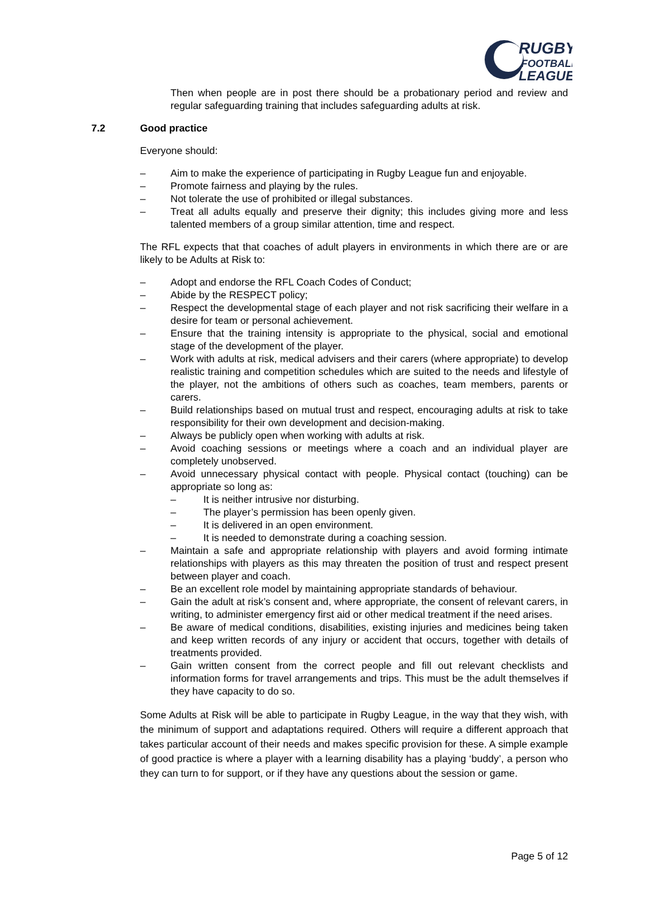RUGBY
FOOTBALL
LEAGUE
Then when people are in post there should be a probationary period and review and regular safeguarding training that includes safeguarding adults at risk.
7.2 Good practice
Everyone should:
– Aim to make the experience of participating in Rugby League fun and enjoyable.
– Promote fairness and playing by the rules.
– Not tolerate the use of prohibited or illegal substances.
– Treat all adults equally and preserve their dignity; this includes giving more and less talented members of a group similar attention, time and respect.
The RFL expects that that coaches of adult players in environments in which there are or are likely to be Adults at Risk to:
– Adopt and endorse the RFL Coach Codes of Conduct;
– Abide by the RESPECT policy;
– Respect the developmental stage of each player and not risk sacrificing their welfare in a desire for team or personal achievement.
– Ensure that the training intensity is appropriate to the physical, social and emotional stage of the development of the player.
– Work with adults at risk, medical advisers and their carers (where appropriate) to develop realistic training and competition schedules which are suited to the needs and lifestyle of the player, not the ambitions of others such as coaches, team members, parents or carers.
– Build relationships based on mutual trust and respect, encouraging adults at risk to take responsibility for their own development and decision-making.
– Always be publicly open when working with adults at risk.
– Avoid coaching sessions or meetings where a coach and an individual player are completely unobserved.
– Avoid unnecessary physical contact with people. Physical contact (touching) can be appropriate so long as:
– It is neither intrusive nor disturbing.
– The player’s permission has been openly given.
– It is delivered in an open environment.
– It is needed to demonstrate during a coaching session.
– Maintain a safe and appropriate relationship with players and avoid forming intimate relationships with players as this may threaten the position of trust and respect present between player and coach.
– Be an excellent role model by maintaining appropriate standards of behaviour.
– Gain the adult at risk’s consent and, where appropriate, the consent of relevant carers, in writing, to administer emergency first aid or other medical treatment if the need arises.
– Be aware of medical conditions, disabilities, existing injuries and medicines being taken and keep written records of any injury or accident that occurs, together with details of treatments provided.
– Gain written consent from the correct people and fill out relevant checklists and information forms for travel arrangements and trips. This must be the adult themselves if they have capacity to do so.
Some Adults at Risk will be able to participate in Rugby League, in the way that they wish, with the minimum of support and adaptations required. Others will require a different approach that takes particular account of their needs and makes specific provision for these. A simple example of good practice is where a player with a learning disability has a playing ‘buddy’, a person who they can turn to for support, or if they have any questions about the session or game.
Page 5 of 12